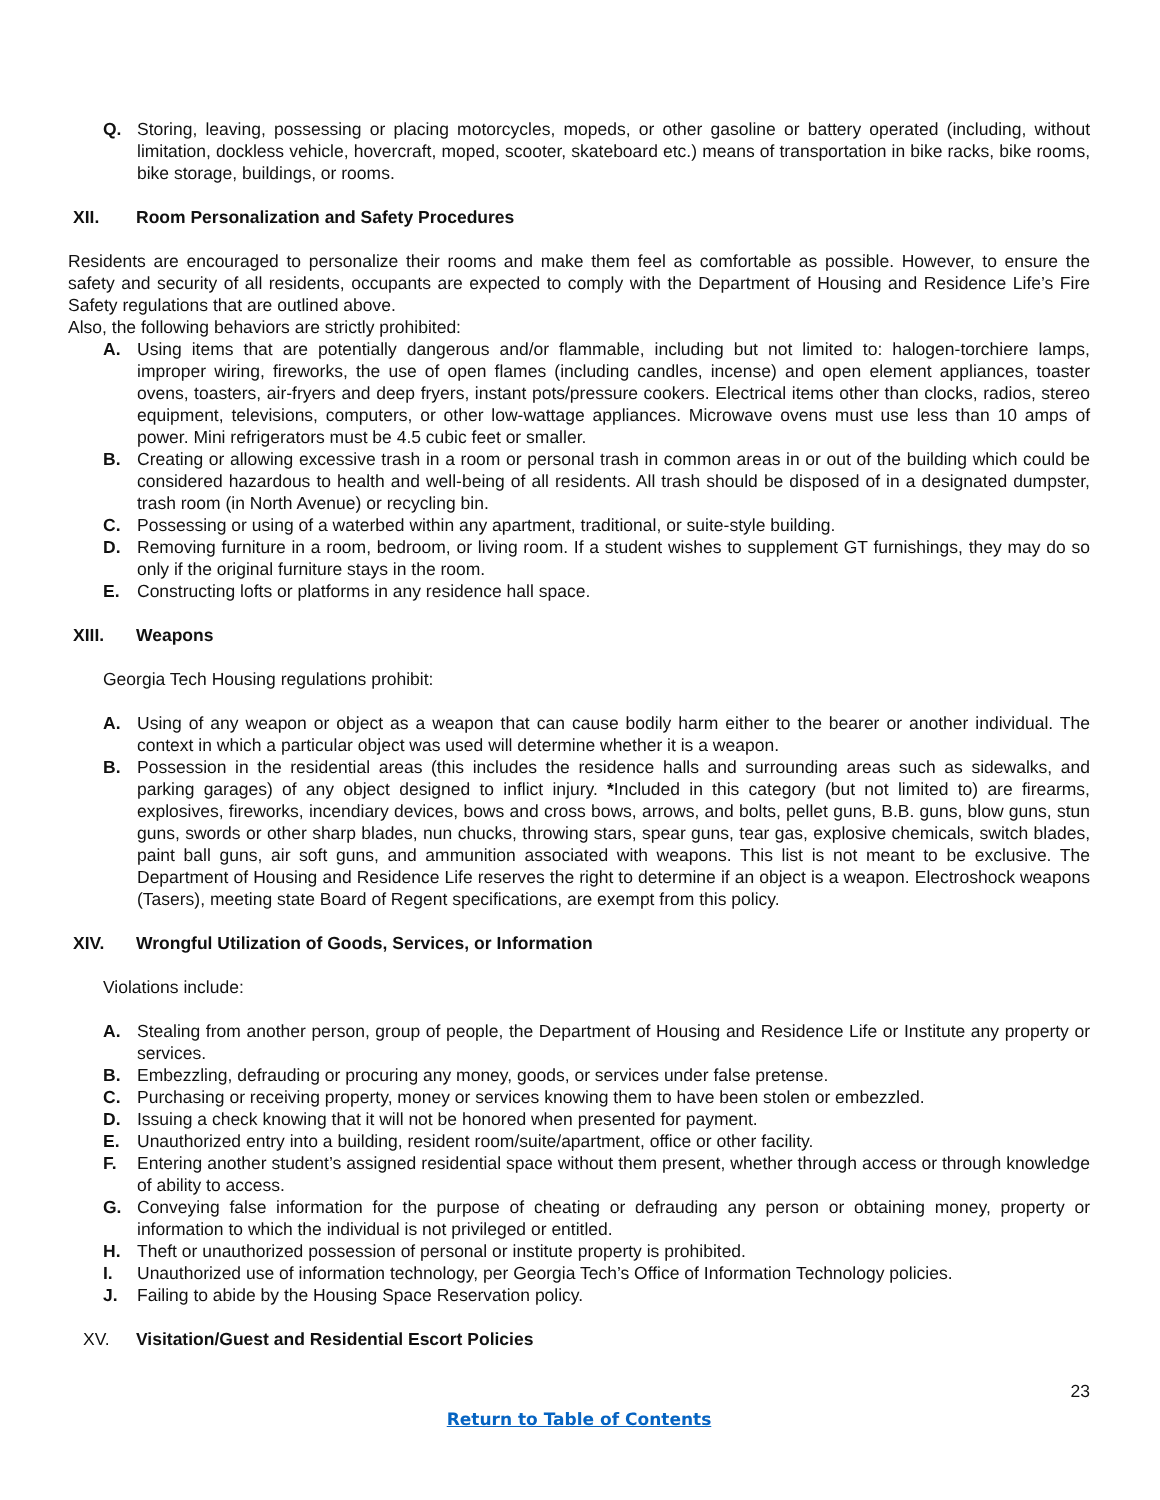Q. Storing, leaving, possessing or placing motorcycles, mopeds, or other gasoline or battery operated (including, without limitation, dockless vehicle, hovercraft, moped, scooter, skateboard etc.) means of transportation in bike racks, bike rooms, bike storage, buildings, or rooms.
XII. Room Personalization and Safety Procedures
Residents are encouraged to personalize their rooms and make them feel as comfortable as possible. However, to ensure the safety and security of all residents, occupants are expected to comply with the Department of Housing and Residence Life’s Fire Safety regulations that are outlined above.
Also, the following behaviors are strictly prohibited:
A. Using items that are potentially dangerous and/or flammable, including but not limited to: halogen-torchiere lamps, improper wiring, fireworks, the use of open flames (including candles, incense) and open element appliances, toaster ovens, toasters, air-fryers and deep fryers, instant pots/pressure cookers. Electrical items other than clocks, radios, stereo equipment, televisions, computers, or other low-wattage appliances. Microwave ovens must use less than 10 amps of power. Mini refrigerators must be 4.5 cubic feet or smaller.
B. Creating or allowing excessive trash in a room or personal trash in common areas in or out of the building which could be considered hazardous to health and well-being of all residents. All trash should be disposed of in a designated dumpster, trash room (in North Avenue) or recycling bin.
C. Possessing or using of a waterbed within any apartment, traditional, or suite-style building.
D. Removing furniture in a room, bedroom, or living room. If a student wishes to supplement GT furnishings, they may do so only if the original furniture stays in the room.
E. Constructing lofts or platforms in any residence hall space.
XIII. Weapons
Georgia Tech Housing regulations prohibit:
A. Using of any weapon or object as a weapon that can cause bodily harm either to the bearer or another individual. The context in which a particular object was used will determine whether it is a weapon.
B. Possession in the residential areas (this includes the residence halls and surrounding areas such as sidewalks, and parking garages) of any object designed to inflict injury. *Included in this category (but not limited to) are firearms, explosives, fireworks, incendiary devices, bows and cross bows, arrows, and bolts, pellet guns, B.B. guns, blow guns, stun guns, swords or other sharp blades, nun chucks, throwing stars, spear guns, tear gas, explosive chemicals, switch blades, paint ball guns, air soft guns, and ammunition associated with weapons. This list is not meant to be exclusive. The Department of Housing and Residence Life reserves the right to determine if an object is a weapon. Electroshock weapons (Tasers), meeting state Board of Regent specifications, are exempt from this policy.
XIV. Wrongful Utilization of Goods, Services, or Information
Violations include:
A. Stealing from another person, group of people, the Department of Housing and Residence Life or Institute any property or services.
B. Embezzling, defrauding or procuring any money, goods, or services under false pretense.
C. Purchasing or receiving property, money or services knowing them to have been stolen or embezzled.
D. Issuing a check knowing that it will not be honored when presented for payment.
E. Unauthorized entry into a building, resident room/suite/apartment, office or other facility.
F. Entering another student’s assigned residential space without them present, whether through access or through knowledge of ability to access.
G. Conveying false information for the purpose of cheating or defrauding any person or obtaining money, property or information to which the individual is not privileged or entitled.
H. Theft or unauthorized possession of personal or institute property is prohibited.
I. Unauthorized use of information technology, per Georgia Tech’s Office of Information Technology policies.
J. Failing to abide by the Housing Space Reservation policy.
XV. Visitation/Guest and Residential Escort Policies
23
Return to Table of Contents